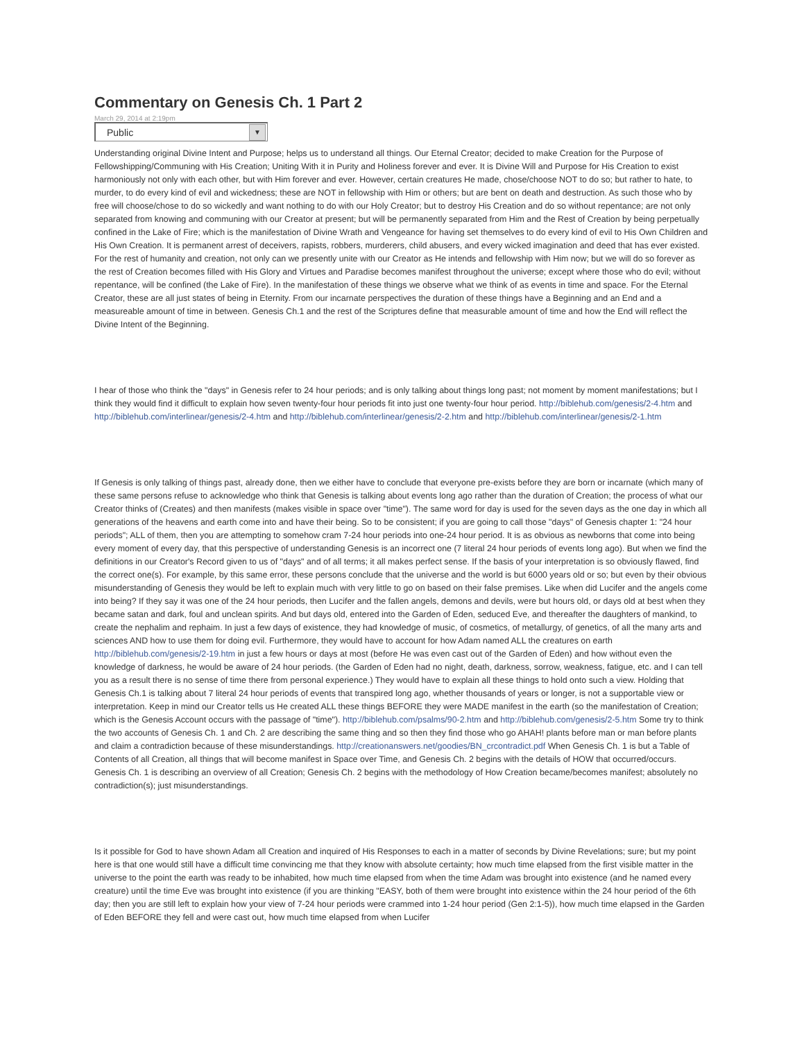Commentary on Genesis Ch. 1 Part 2
March 29, 2014 at 2:19pm
Public ▼
Understanding original Divine Intent and Purpose; helps us to understand all things. Our Eternal Creator; decided to make Creation for the Purpose of Fellowshipping/Communing with His Creation; Uniting With it in Purity and Holiness forever and ever. It is Divine Will and Purpose for His Creation to exist harmoniously not only with each other, but with Him forever and ever. However, certain creatures He made, chose/choose NOT to do so; but rather to hate, to murder, to do every kind of evil and wickedness; these are NOT in fellowship with Him or others; but are bent on death and destruction. As such those who by free will choose/chose to do so wickedly and want nothing to do with our Holy Creator; but to destroy His Creation and do so without repentance; are not only separated from knowing and communing with our Creator at present; but will be permanently separated from Him and the Rest of Creation by being perpetually confined in the Lake of Fire; which is the manifestation of Divine Wrath and Vengeance for having set themselves to do every kind of evil to His Own Children and His Own Creation. It is permanent arrest of deceivers, rapists, robbers, murderers, child abusers, and every wicked imagination and deed that has ever existed. For the rest of humanity and creation, not only can we presently unite with our Creator as He intends and fellowship with Him now; but we will do so forever as the rest of Creation becomes filled with His Glory and Virtues and Paradise becomes manifest throughout the universe; except where those who do evil; without repentance, will be confined (the Lake of Fire). In the manifestation of these things we observe what we think of as events in time and space. For the Eternal Creator, these are all just states of being in Eternity. From our incarnate perspectives the duration of these things have a Beginning and an End and a measureable amount of time in between. Genesis Ch.1 and the rest of the Scriptures define that measurable amount of time and how the End will reflect the Divine Intent of the Beginning.
I hear of those who think the "days" in Genesis refer to 24 hour periods; and is only talking about things long past; not moment by moment manifestations; but I think they would find it difficult to explain how seven twenty-four hour periods fit into just one twenty-four hour period. http://biblehub.com/genesis/2-4.htm and http://biblehub.com/interlinear/genesis/2-4.htm and http://biblehub.com/interlinear/genesis/2-2.htm and http://biblehub.com/interlinear/genesis/2-1.htm
If Genesis is only talking of things past, already done, then we either have to conclude that everyone pre-exists before they are born or incarnate (which many of these same persons refuse to acknowledge who think that Genesis is talking about events long ago rather than the duration of Creation; the process of what our Creator thinks of (Creates) and then manifests (makes visible in space over "time"). The same word for day is used for the seven days as the one day in which all generations of the heavens and earth come into and have their being. So to be consistent; if you are going to call those "days" of Genesis chapter 1: "24 hour periods"; ALL of them, then you are attempting to somehow cram 7-24 hour periods into one-24 hour period. It is as obvious as newborns that come into being every moment of every day, that this perspective of understanding Genesis is an incorrect one (7 literal 24 hour periods of events long ago). But when we find the definitions in our Creator's Record given to us of "days" and of all terms; it all makes perfect sense. If the basis of your interpretation is so obviously flawed, find the correct one(s). For example, by this same error, these persons conclude that the universe and the world is but 6000 years old or so; but even by their obvious misunderstanding of Genesis they would be left to explain much with very little to go on based on their false premises. Like when did Lucifer and the angels come into being? If they say it was one of the 24 hour periods, then Lucifer and the fallen angels, demons and devils, were but hours old, or days old at best when they became satan and dark, foul and unclean spirits. And but days old, entered into the Garden of Eden, seduced Eve, and thereafter the daughters of mankind, to create the nephalim and rephaim. In just a few days of existence, they had knowledge of music, of cosmetics, of metallurgy, of genetics, of all the many arts and sciences AND how to use them for doing evil. Furthermore, they would have to account for how Adam named ALL the creatures on earth http://biblehub.com/genesis/2-19.htm in just a few hours or days at most (before He was even cast out of the Garden of Eden) and how without even the knowledge of darkness, he would be aware of 24 hour periods. (the Garden of Eden had no night, death, darkness, sorrow, weakness, fatigue, etc. and I can tell you as a result there is no sense of time there from personal experience.) They would have to explain all these things to hold onto such a view. Holding that Genesis Ch.1 is talking about 7 literal 24 hour periods of events that transpired long ago, whether thousands of years or longer, is not a supportable view or interpretation. Keep in mind our Creator tells us He created ALL these things BEFORE they were MADE manifest in the earth (so the manifestation of Creation; which is the Genesis Account occurs with the passage of "time"). http://biblehub.com/psalms/90-2.htm and http://biblehub.com/genesis/2-5.htm Some try to think the two accounts of Genesis Ch. 1 and Ch. 2 are describing the same thing and so then they find those who go AHAH! plants before man or man before plants and claim a contradiction because of these misunderstandings. http://creationanswers.net/goodies/BN_crcontradict.pdf When Genesis Ch. 1 is but a Table of Contents of all Creation, all things that will become manifest in Space over Time, and Genesis Ch. 2 begins with the details of HOW that occurred/occurs. Genesis Ch. 1 is describing an overview of all Creation; Genesis Ch. 2 begins with the methodology of How Creation became/becomes manifest; absolutely no contradiction(s); just misunderstandings.
Is it possible for God to have shown Adam all Creation and inquired of His Responses to each in a matter of seconds by Divine Revelations; sure; but my point here is that one would still have a difficult time convincing me that they know with absolute certainty; how much time elapsed from the first visible matter in the universe to the point the earth was ready to be inhabited, how much time elapsed from when the time Adam was brought into existence (and he named every creature) until the time Eve was brought into existence (if you are thinking "EASY, both of them were brought into existence within the 24 hour period of the 6th day; then you are still left to explain how your view of 7-24 hour periods were crammed into 1-24 hour period (Gen 2:1-5)), how much time elapsed in the Garden of Eden BEFORE they fell and were cast out, how much time elapsed from when Lucifer